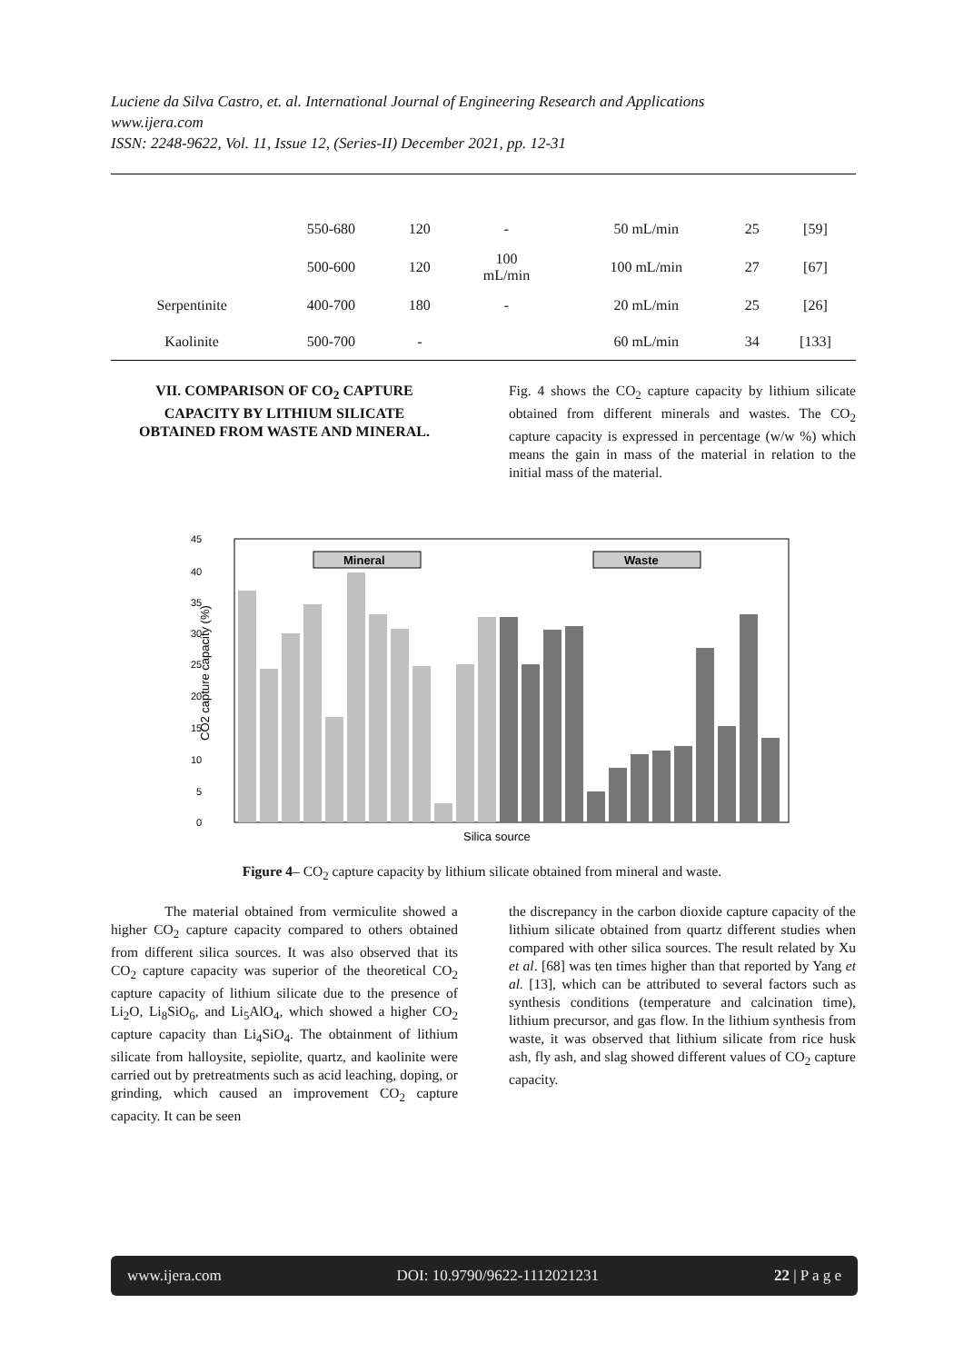Luciene da Silva Castro, et. al. International Journal of Engineering Research and Applications
www.ijera.com
ISSN: 2248-9622, Vol. 11, Issue 12, (Series-II) December 2021, pp. 12-31
| | 550-680 | 120 | - | 50 mL/min | 25 | [59] |
| | 500-600 | 120 | 100 mL/min | 100 mL/min | 27 | [67] |
| Serpentinite | 400-700 | 180 | - | 20 mL/min | 25 | [26] |
| Kaolinite | 500-700 | - | | 60 mL/min | 34 | [133] |
VII. COMPARISON OF CO<sub>2</sub> CAPTURE CAPACITY BY LITHIUM SILICATE OBTAINED FROM WASTE AND MINERAL.
Fig. 4 shows the CO<sub>2</sub> capture capacity by lithium silicate obtained from different minerals and wastes. The CO<sub>2</sub> capture capacity is expressed in percentage (w/w %) which means the gain in mass of the material in relation to the initial mass of the material.
45
40
35
30
25
20
15
10
5
0
CO2 capture capacity (%)
Mineral
Waste
Silica source
Figure 4– CO<sub>2</sub> capture capacity by lithium silicate obtained from mineral and waste.
The material obtained from vermiculite showed a higher CO<sub>2</sub> capture capacity compared to others obtained from different silica sources. It was also observed that its CO<sub>2</sub> capture capacity was superior of the theoretical CO<sub>2</sub> capture capacity of lithium silicate due to the presence of Li<sub>2</sub>O, Li<sub>8</sub>SiO<sub>6</sub>, and Li<sub>5</sub>AlO<sub>4</sub>, which showed a higher CO<sub>2</sub> capture capacity than Li<sub>4</sub>SiO<sub>4</sub>. The obtainment of lithium silicate from halloysite, sepiolite, quartz, and kaolinite were carried out by pretreatments such as acid leaching, doping, or grinding, which caused an improvement CO<sub>2</sub> capture capacity. It can be seen
the discrepancy in the carbon dioxide capture capacity of the lithium silicate obtained from quartz different studies when compared with other silica sources. The result related by Xu et al. [68] was ten times higher than that reported by Yang et al. [13], which can be attributed to several factors such as synthesis conditions (temperature and calcination time), lithium precursor, and gas flow. In the lithium synthesis from waste, it was observed that lithium silicate from rice husk ash, fly ash, and slag showed different values of CO<sub>2</sub> capture capacity.
www.ijera.com DOI: 10.9790/9622-1112021231 22 | P a g e